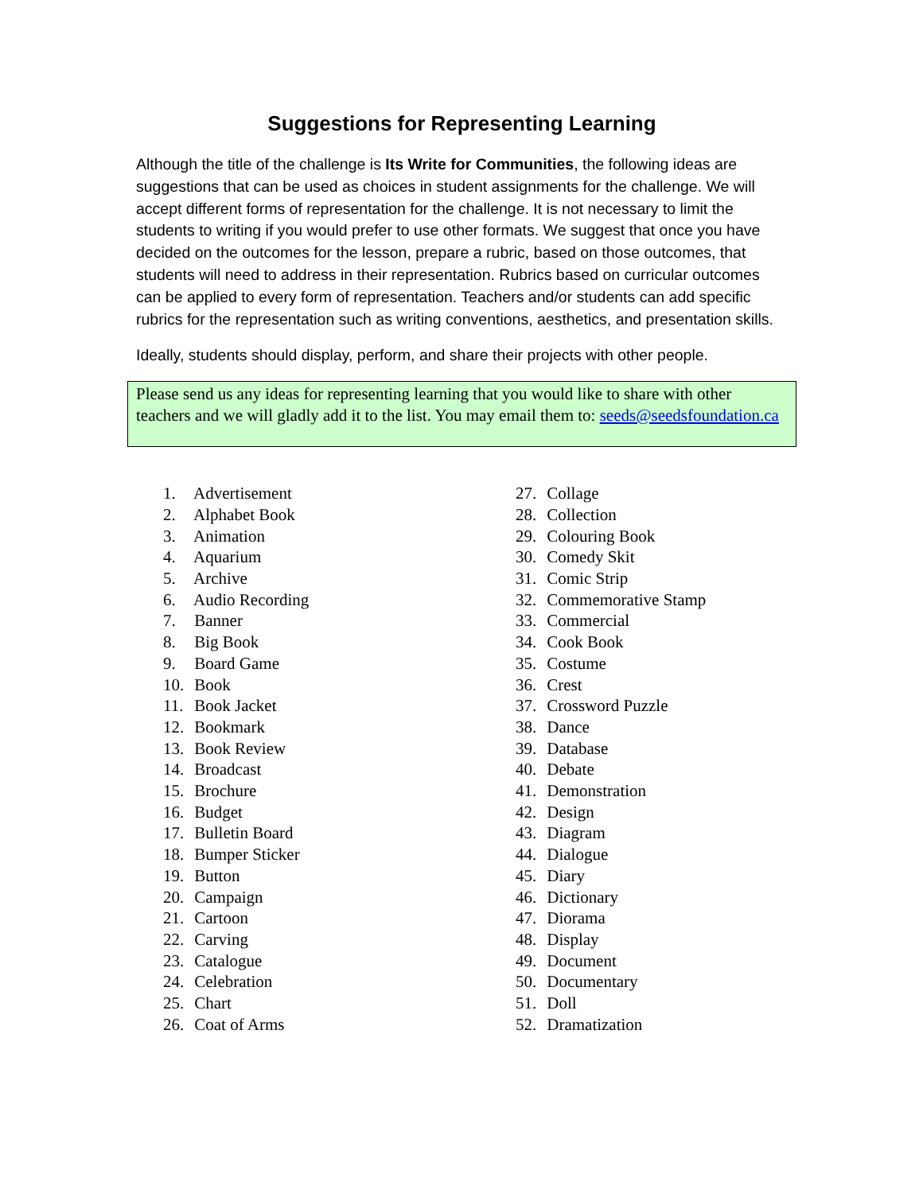Suggestions for Representing Learning
Although the title of the challenge is Its Write for Communities, the following ideas are suggestions that can be used as choices in student assignments for the challenge. We will accept different forms of representation for the challenge. It is not necessary to limit the students to writing if you would prefer to use other formats. We suggest that once you have decided on the outcomes for the lesson, prepare a rubric, based on those outcomes, that students will need to address in their representation. Rubrics based on curricular outcomes can be applied to every form of representation. Teachers and/or students can add specific rubrics for the representation such as writing conventions, aesthetics, and presentation skills.
Ideally, students should display, perform, and share their projects with other people.
Please send us any ideas for representing learning that you would like to share with other teachers and we will gladly add it to the list. You may email them to: seeds@seedsfoundation.ca
1. Advertisement
2. Alphabet Book
3. Animation
4. Aquarium
5. Archive
6. Audio Recording
7. Banner
8. Big Book
9. Board Game
10. Book
11. Book Jacket
12. Bookmark
13. Book Review
14. Broadcast
15. Brochure
16. Budget
17. Bulletin Board
18. Bumper Sticker
19. Button
20. Campaign
21. Cartoon
22. Carving
23. Catalogue
24. Celebration
25. Chart
26. Coat of Arms
27. Collage
28. Collection
29. Colouring Book
30. Comedy Skit
31. Comic Strip
32. Commemorative Stamp
33. Commercial
34. Cook Book
35. Costume
36. Crest
37. Crossword Puzzle
38. Dance
39. Database
40. Debate
41. Demonstration
42. Design
43. Diagram
44. Dialogue
45. Diary
46. Dictionary
47. Diorama
48. Display
49. Document
50. Documentary
51. Doll
52. Dramatization